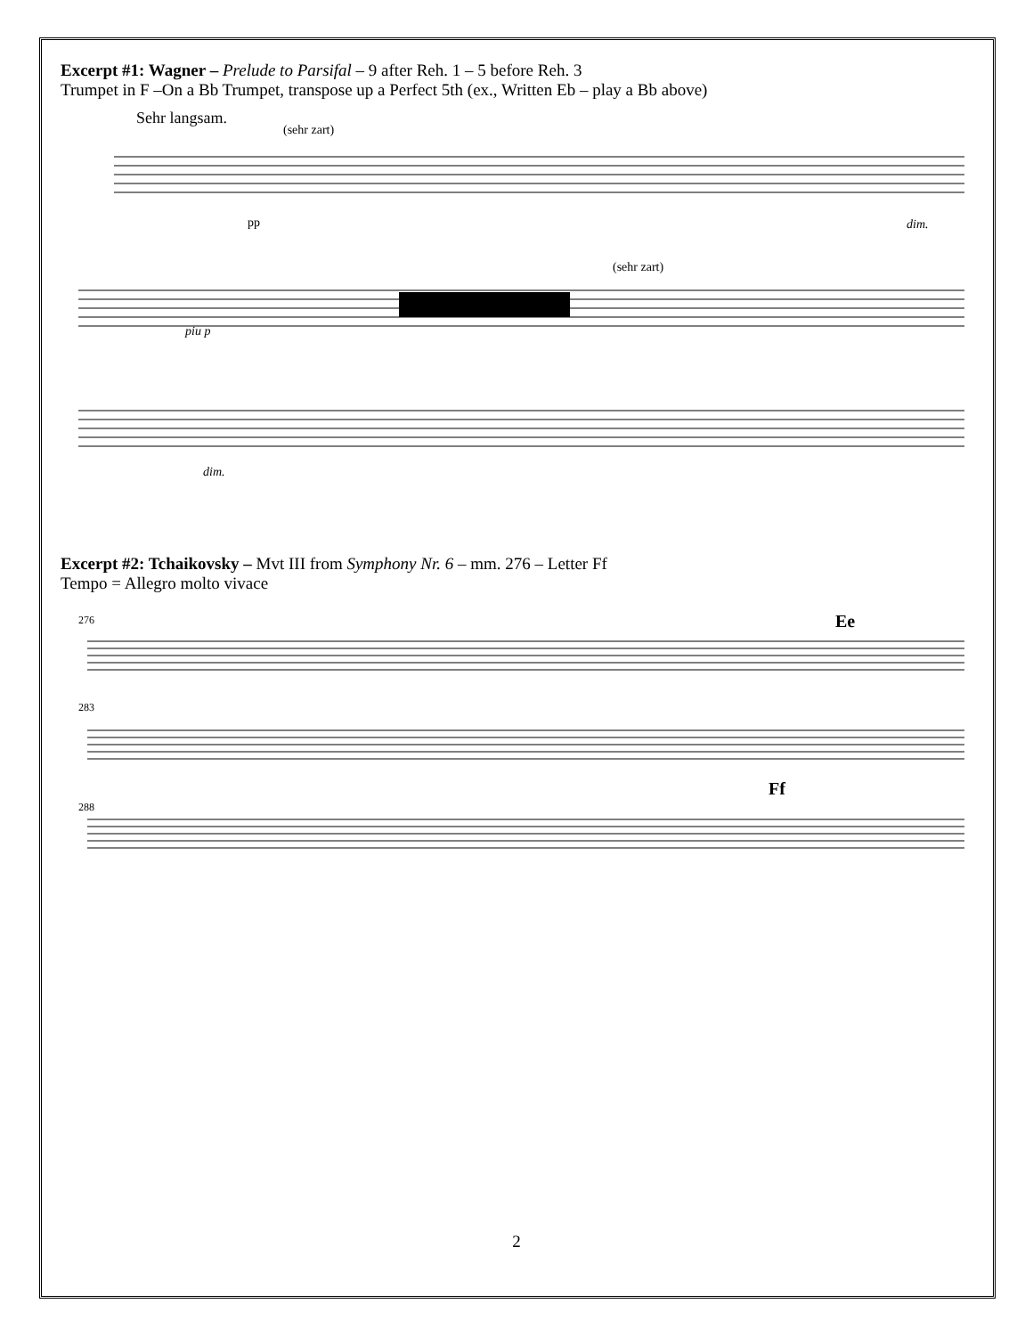Excerpt #1: Wagner – Prelude to Parsifal – 9 after Reh. 1 – 5 before Reh. 3
Trumpet in F –On a Bb Trumpet, transpose up a Perfect 5th (ex., Written Eb – play a Bb above)
Sehr langsam.
(sehr zart)
pp
dim.
(sehr zart)
piu p
dim.
Excerpt #2: Tchaikovsky – Mvt III from Symphony Nr. 6 – mm. 276 – Letter Ff
Tempo = Allegro molto vivace
276
Ee
283
288
Ff
2